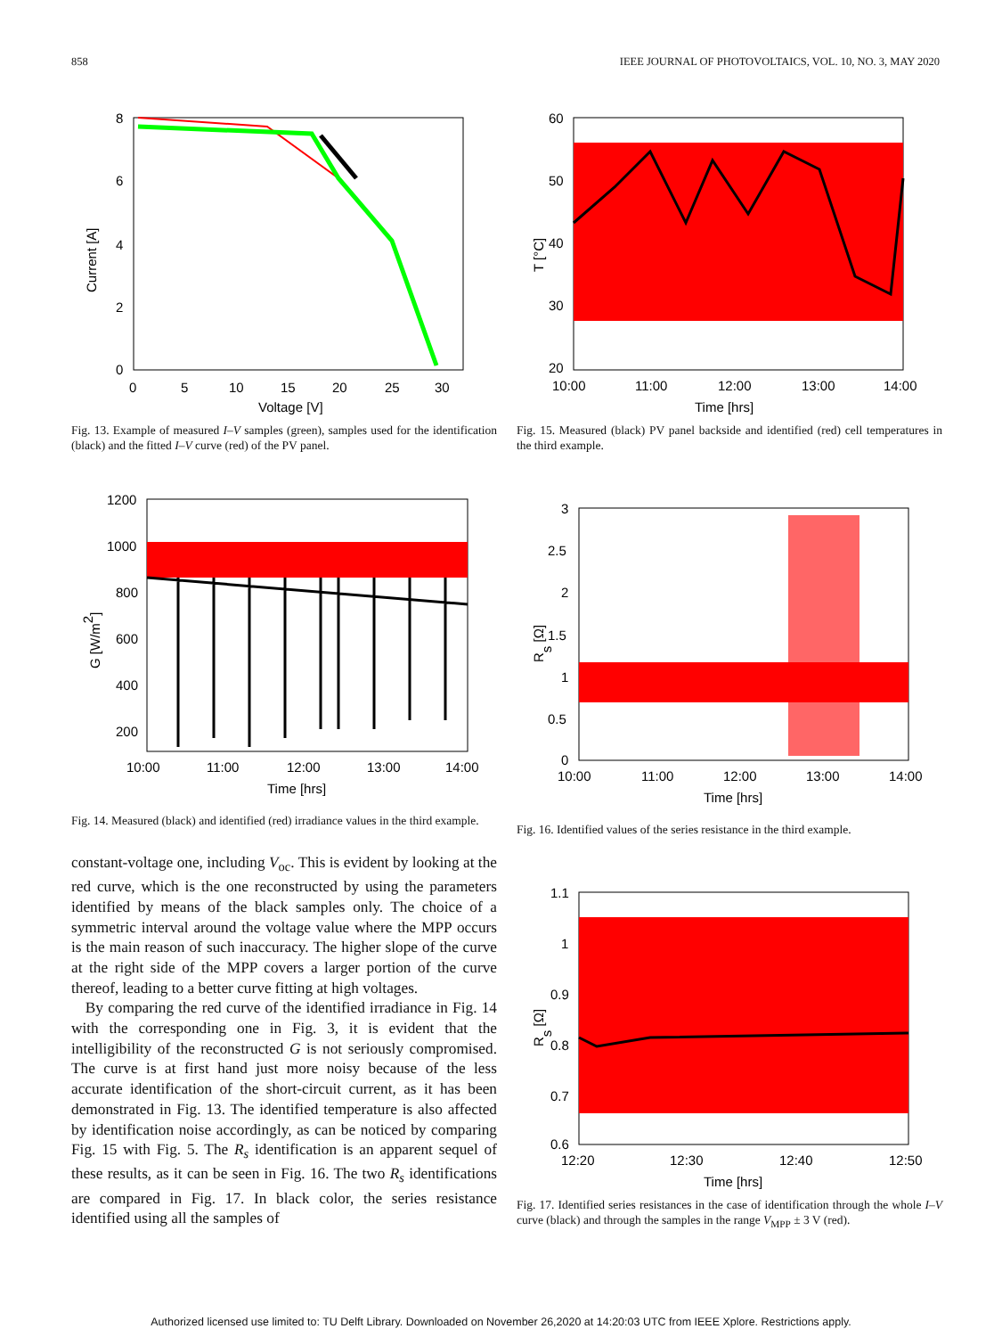858 IEEE JOURNAL OF PHOTOVOLTAICS, VOL. 10, NO. 3, MAY 2020
0
2
4
6
8
0
5
10
15
20
25
30
Voltage [V]
Current [A]
Fig. 13. Example of measured I–V samples (green), samples used for the identification (black) and the fitted I–V curve (red) of the PV panel.
1200
1000
800
600
400
200
10:00
11:00
12:00
13:00
14:00
Time [hrs]
G [W/m2]
Fig. 14. Measured (black) and identified (red) irradiance values in the third example.
constant-voltage one, including V<sub>oc</sub>. This is evident by looking at the red curve, which is the one reconstructed by using the parameters identified by means of the black samples only. The choice of a symmetric interval around the voltage value where the MPP occurs is the main reason of such inaccuracy. The higher slope of the curve at the right side of the MPP covers a larger portion of the curve thereof, leading to a better curve fitting at high voltages.
By comparing the red curve of the identified irradiance in Fig. 14 with the corresponding one in Fig. 3, it is evident that the intelligibility of the reconstructed G is not seriously compromised. The curve is at first hand just more noisy because of the less accurate identification of the short-circuit current, as it has been demonstrated in Fig. 13. The identified temperature is also affected by identification noise accordingly, as can be noticed by comparing Fig. 15 with Fig. 5. The R<sub>s</sub> identification is an apparent sequel of these results, as it can be seen in Fig. 16. The two R<sub>s</sub> identifications are compared in Fig. 17. In black color, the series resistance identified using all the samples of
60
50
40
30
20
10:00
11:00
12:00
13:00
14:00
Time [hrs]
T [°C]
Fig. 15. Measured (black) PV panel backside and identified (red) cell temperatures in the third example.
3
2.5
2
1.5
1
0.5
0
10:00
11:00
12:00
13:00
14:00
Time [hrs]
Rs [Ω]
Fig. 16. Identified values of the series resistance in the third example.
1.1
1
0.9
0.8
0.7
0.6
12:20
12:30
12:40
12:50
Time [hrs]
Rs [Ω]
Fig. 17. Identified series resistances in the case of identification through the whole I–V curve (black) and through the samples in the range V<sub>MPP</sub> ± 3 V (red).
Authorized licensed use limited to: TU Delft Library. Downloaded on November 26,2020 at 14:20:03 UTC from IEEE Xplore. Restrictions apply.